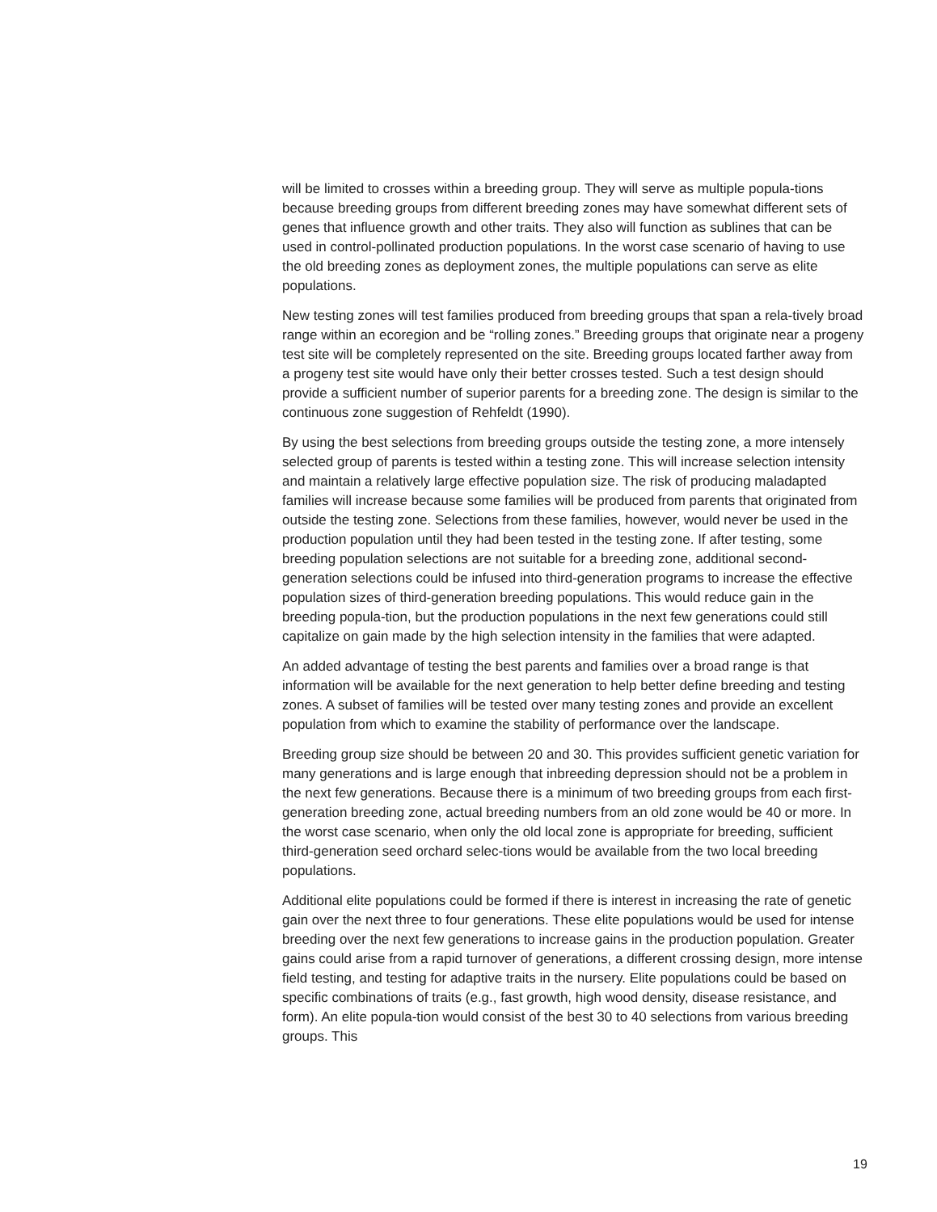will be limited to crosses within a breeding group. They will serve as multiple popula-tions because breeding groups from different breeding zones may have somewhat different sets of genes that influence growth and other traits. They also will function as sublines that can be used in control-pollinated production populations. In the worst case scenario of having to use the old breeding zones as deployment zones, the multiple populations can serve as elite populations.
New testing zones will test families produced from breeding groups that span a rela-tively broad range within an ecoregion and be “rolling zones.” Breeding groups that originate near a progeny test site will be completely represented on the site. Breeding groups located farther away from a progeny test site would have only their better crosses tested. Such a test design should provide a sufficient number of superior parents for a breeding zone. The design is similar to the continuous zone suggestion of Rehfeldt (1990).
By using the best selections from breeding groups outside the testing zone, a more intensely selected group of parents is tested within a testing zone. This will increase selection intensity and maintain a relatively large effective population size. The risk of producing maladapted families will increase because some families will be produced from parents that originated from outside the testing zone. Selections from these families, however, would never be used in the production population until they had been tested in the testing zone. If after testing, some breeding population selections are not suitable for a breeding zone, additional second-generation selections could be infused into third-generation programs to increase the effective population sizes of third-generation breeding populations. This would reduce gain in the breeding popula-tion, but the production populations in the next few generations could still capitalize on gain made by the high selection intensity in the families that were adapted.
An added advantage of testing the best parents and families over a broad range is that information will be available for the next generation to help better define breeding and testing zones. A subset of families will be tested over many testing zones and provide an excellent population from which to examine the stability of performance over the landscape.
Breeding group size should be between 20 and 30. This provides sufficient genetic variation for many generations and is large enough that inbreeding depression should not be a problem in the next few generations. Because there is a minimum of two breeding groups from each first-generation breeding zone, actual breeding numbers from an old zone would be 40 or more. In the worst case scenario, when only the old local zone is appropriate for breeding, sufficient third-generation seed orchard selec-tions would be available from the two local breeding populations.
Additional elite populations could be formed if there is interest in increasing the rate of genetic gain over the next three to four generations. These elite populations would be used for intense breeding over the next few generations to increase gains in the production population. Greater gains could arise from a rapid turnover of generations, a different crossing design, more intense field testing, and testing for adaptive traits in the nursery. Elite populations could be based on specific combinations of traits (e.g., fast growth, high wood density, disease resistance, and form). An elite popula-tion would consist of the best 30 to 40 selections from various breeding groups. This
19